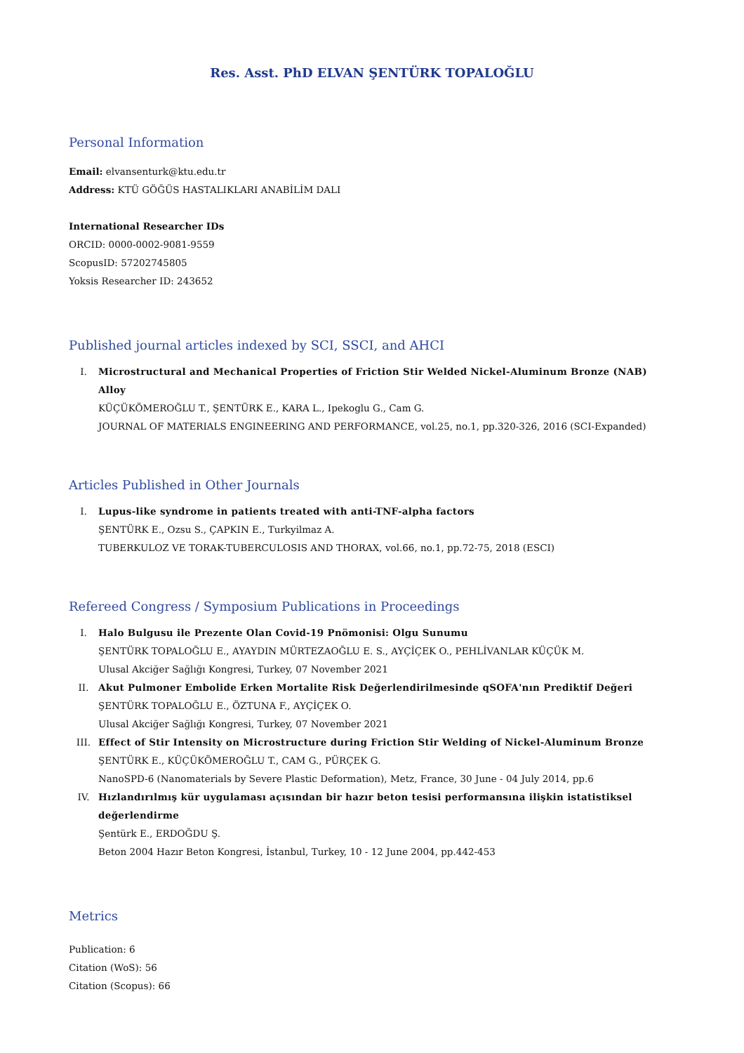Res. Asst. PhD ELVAN ŞENTÜRK TOPALOĞLU
Personal Information
Email: elvansenturk@ktu.edu.tr
Address: KTÜ GÖĞÜS HASTALIKLARI ANABİLİM DALI
International Researcher IDs
ORCID: 0000-0002-9081-9559
ScopusID: 57202745805
Yoksis Researcher ID: 243652
Published journal articles indexed by SCI, SSCI, and AHCI
I. Microstructural and Mechanical Properties of Friction Stir Welded Nickel-Aluminum Bronze (NAB) Alloy
KÜÇÜKÖMEROĞLU T., ŞENTÜRK E., KARA L., Ipekoglu G., Cam G.
JOURNAL OF MATERIALS ENGINEERING AND PERFORMANCE, vol.25, no.1, pp.320-326, 2016 (SCI-Expanded)
Articles Published in Other Journals
I. Lupus-like syndrome in patients treated with anti-TNF-alpha factors
ŞENTÜRK E., Ozsu S., ÇAPKIN E., Turkyilmaz A.
TUBERKULOZ VE TORAK-TUBERCULOSIS AND THORAX, vol.66, no.1, pp.72-75, 2018 (ESCI)
Refereed Congress / Symposium Publications in Proceedings
I. Halo Bulgusu ile Prezente Olan Covid-19 Pnömonisi: Olgu Sunumu
ŞENTÜRK TOPALOĞLU E., AYAYDIN MÜRTEZAOĞLU E. S., AYÇİÇEK O., PEHLİVANLAR KÜÇÜK M.
Ulusal Akciğer Sağlığı Kongresi, Turkey, 07 November 2021
II. Akut Pulmoner Embolide Erken Mortalite Risk Değerlendirilmesinde qSOFA'nın Prediktif Değeri
ŞENTÜRK TOPALOĞLU E., ÖZTUNA F., AYÇİÇEK O.
Ulusal Akciğer Sağlığı Kongresi, Turkey, 07 November 2021
III. Effect of Stir Intensity on Microstructure during Friction Stir Welding of Nickel-Aluminum Bronze
ŞENTÜRK E., KÜÇÜKÖMEROĞLU T., CAM G., PÜRÇEK G.
NanoSPD-6 (Nanomaterials by Severe Plastic Deformation), Metz, France, 30 June - 04 July 2014, pp.6
IV. Hızlandırılmış kür uygulaması açısından bir hazır beton tesisi performansına ilişkin istatistiksel değerlendirme
Şentürk E., ERDOĞDU Ş.
Beton 2004 Hazır Beton Kongresi, İstanbul, Turkey, 10 - 12 June 2004, pp.442-453
Metrics
Publication: 6
Citation (WoS): 56
Citation (Scopus): 66